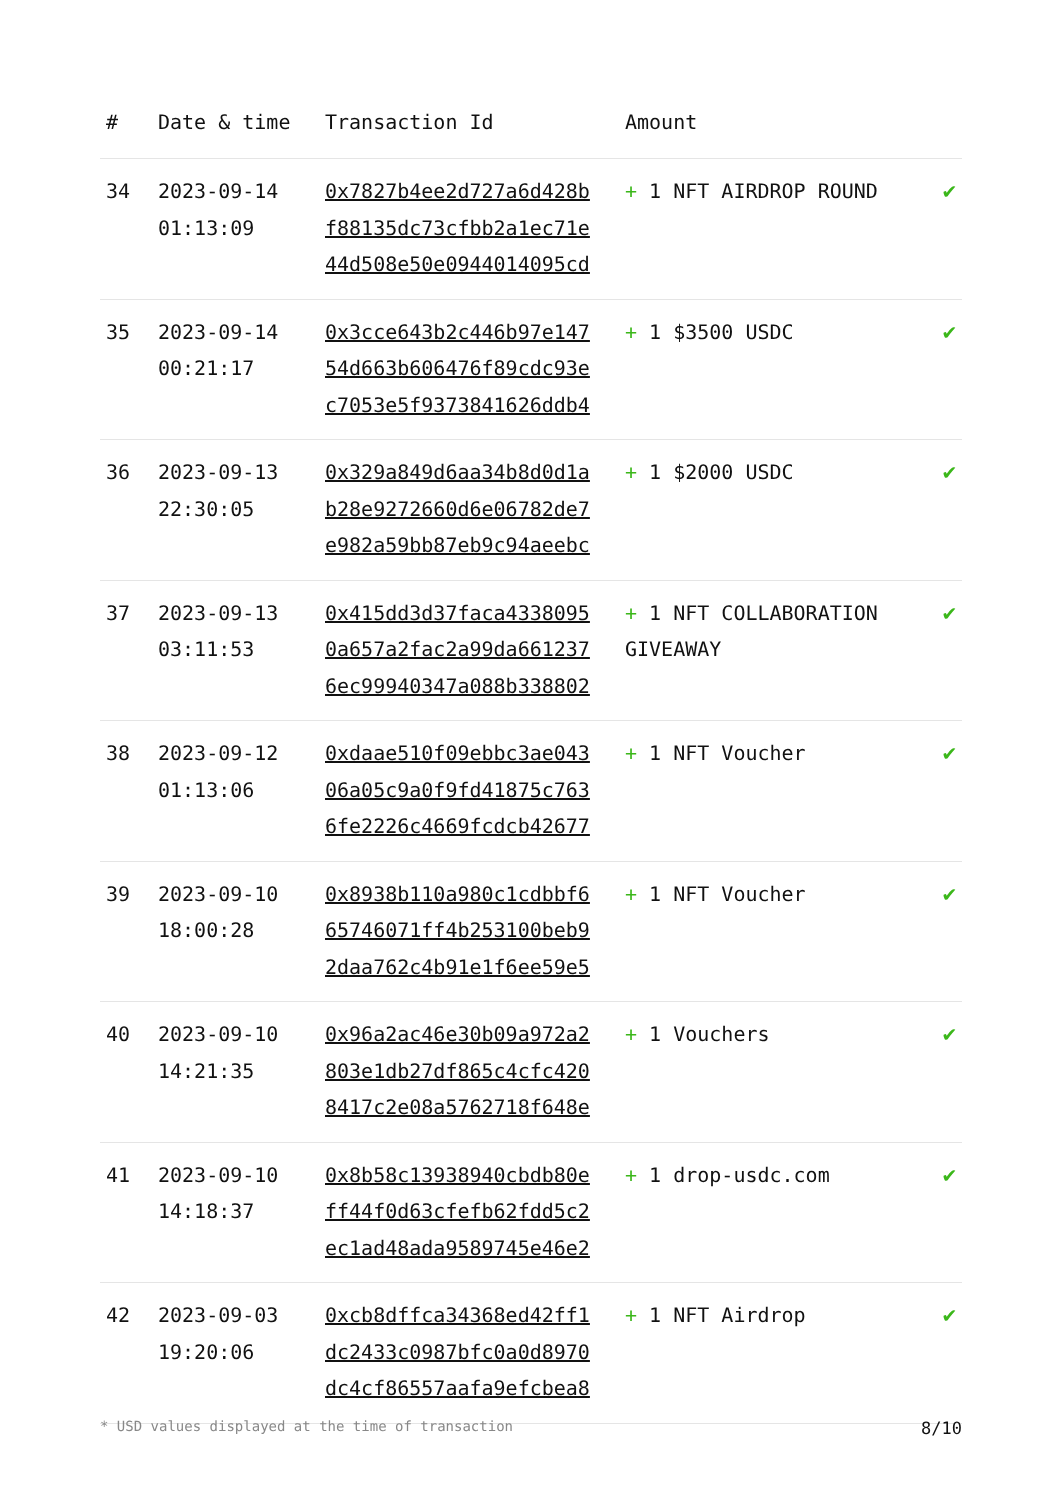| # | Date & time | Transaction Id | Amount | |
| --- | --- | --- | --- | --- |
| 34 | 2023-09-14 01:13:09 | 0x7827b4ee2d727a6d428bf88135dc73cfbb2a1ec71e44d508e50e0944014095cd | + 1 NFT AIRDROP ROUND | ✔ |
| 35 | 2023-09-14 00:21:17 | 0x3cce643b2c446b97e14754d663b606476f89cdc93ec7053e5f9373841626ddb4 | + 1 $3500 USDC | ✔ |
| 36 | 2023-09-13 22:30:05 | 0x329a849d6aa34b8d0d1ab28e9272660d6e06782de7e982a59bb87eb9c94aeebc | + 1 $2000 USDC | ✔ |
| 37 | 2023-09-13 03:11:53 | 0x415dd3d37faca43380950a657a2fac2a99da6612376ec99940347a088b338802 | + 1 NFT COLLABORATION GIVEAWAY | ✔ |
| 38 | 2023-09-12 01:13:06 | 0xdaae510f09ebbc3ae04306a05c9a0f9fd41875c7636fe2226c4669fcdcb42677 | + 1 NFT Voucher | ✔ |
| 39 | 2023-09-10 18:00:28 | 0x8938b110a980c1cdbbf665746071ff4b253100beb92daa762c4b91e1f6ee59e5 | + 1 NFT Voucher | ✔ |
| 40 | 2023-09-10 14:21:35 | 0x96a2ac46e30b09a972a2803e1db27df865c4cfc4208417c2e08a5762718f648e | + 1 Vouchers | ✔ |
| 41 | 2023-09-10 14:18:37 | 0x8b58c13938940cbdb80eff44f0d63cfefb62fdd5c2ec1ad48ada9589745e46e2 | + 1 drop-usdc.com | ✔ |
| 42 | 2023-09-03 19:20:06 | 0xcb8dffca34368ed42ff1dc2433c0987bfc0a0d8970dc4cf86557aafa9efcbea8 | + 1 NFT Airdrop | ✔ |
* USD values displayed at the time of transaction 8/10